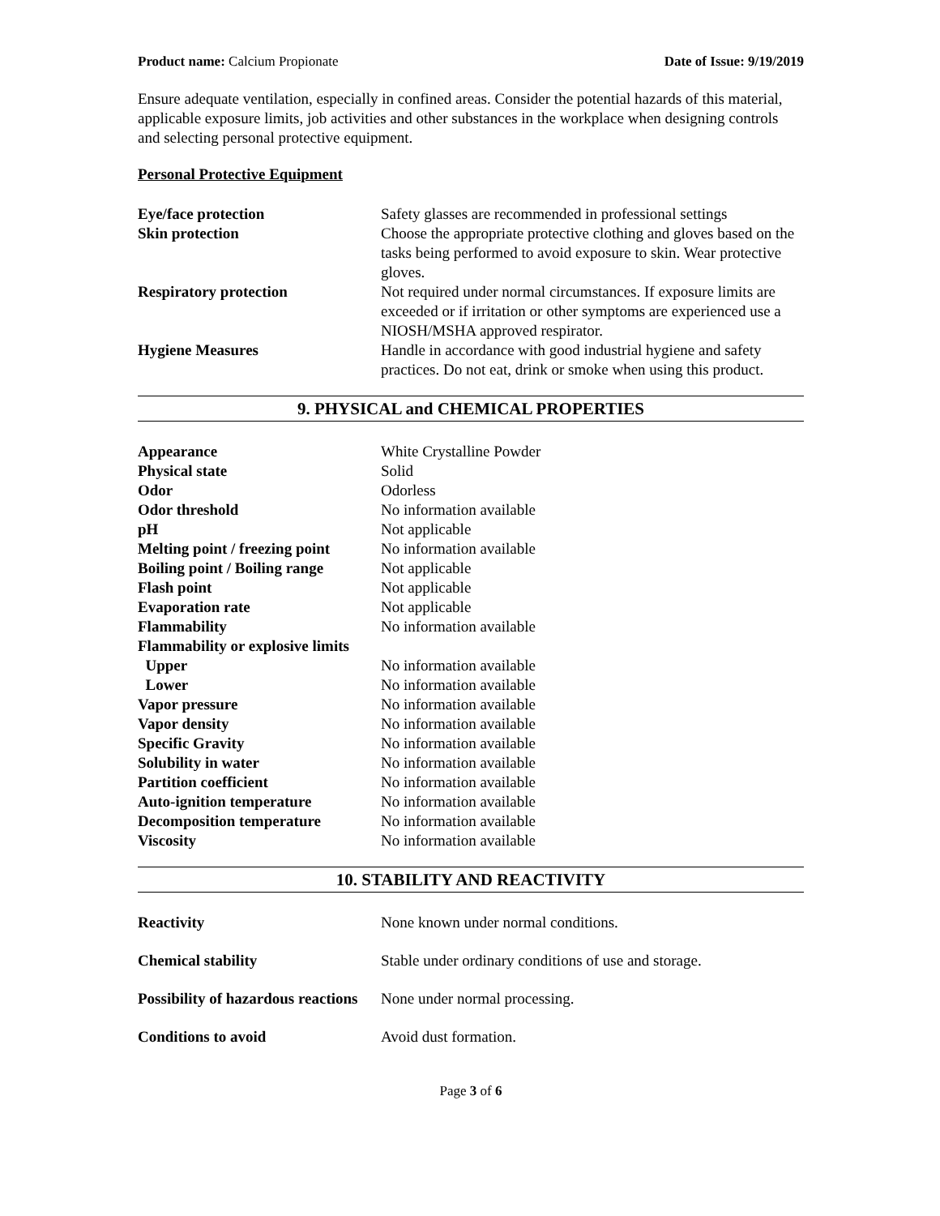Product name: Calcium Propionate Date of Issue: 9/19/2019
Ensure adequate ventilation, especially in confined areas. Consider the potential hazards of this material, applicable exposure limits, job activities and other substances in the workplace when designing controls and selecting personal protective equipment.
Personal Protective Equipment
| Eye/face protection | Safety glasses are recommended in professional settings |
| Skin protection | Choose the appropriate protective clothing and gloves based on the tasks being performed to avoid exposure to skin. Wear protective gloves. |
| Respiratory protection | Not required under normal circumstances. If exposure limits are exceeded or if irritation or other symptoms are experienced use a NIOSH/MSHA approved respirator. |
| Hygiene Measures | Handle in accordance with good industrial hygiene and safety practices. Do not eat, drink or smoke when using this product. |
9. PHYSICAL and CHEMICAL PROPERTIES
| Appearance | White Crystalline Powder |
| Physical state | Solid |
| Odor | Odorless |
| Odor threshold | No information available |
| pH | Not applicable |
| Melting point / freezing point | No information available |
| Boiling point / Boiling range | Not applicable |
| Flash point | Not applicable |
| Evaporation rate | Not applicable |
| Flammability | No information available |
| Flammability or explosive limits | |
| Upper | No information available |
| Lower | No information available |
| Vapor pressure | No information available |
| Vapor density | No information available |
| Specific Gravity | No information available |
| Solubility in water | No information available |
| Partition coefficient | No information available |
| Auto-ignition temperature | No information available |
| Decomposition temperature | No information available |
| Viscosity | No information available |
10. STABILITY AND REACTIVITY
| Reactivity | None known under normal conditions. |
| Chemical stability | Stable under ordinary conditions of use and storage. |
| Possibility of hazardous reactions | None under normal processing. |
| Conditions to avoid | Avoid dust formation. |
Page 3 of 6